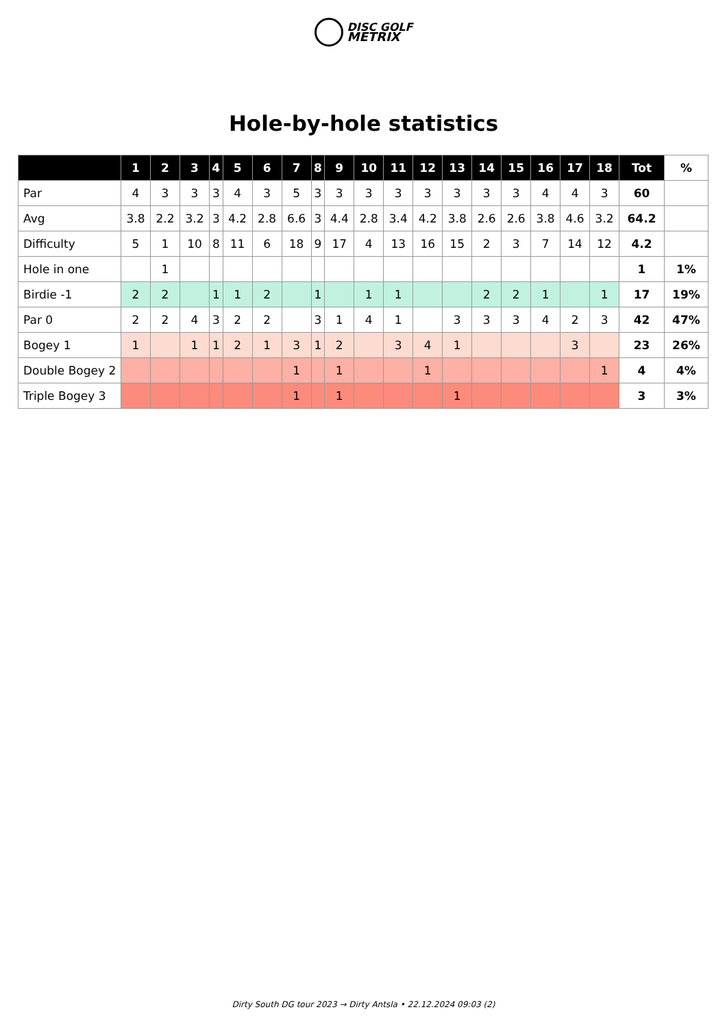DISC GOLF
METRIX
Hole-by-hole statistics
| | 1 | 2 | 3 | 4 | 5 | 6 | 7 | 8 | 9 | 10 | 11 | 12 | 13 | 14 | 15 | 16 | 17 | 18 | Tot | % |
| --- | --- | --- | --- | --- | --- | --- | --- | --- | --- | --- | --- | --- | --- | --- | --- | --- | --- | --- | --- | --- |
| Par | 4 | 3 | 3 | 3 | 4 | 3 | 5 | 3 | 3 | 3 | 3 | 3 | 3 | 3 | 3 | 4 | 4 | 3 | 60 | |
| Avg | 3.8 | 2.2 | 3.2 | 3 | 4.2 | 2.8 | 6.6 | 3 | 4.4 | 2.8 | 3.4 | 4.2 | 3.8 | 2.6 | 2.6 | 3.8 | 4.6 | 3.2 | 64.2 | |
| Difficulty | 5 | 1 | 10 | 8 | 11 | 6 | 18 | 9 | 17 | 4 | 13 | 16 | 15 | 2 | 3 | 7 | 14 | 12 | 4.2 | |
| Hole in one | | 1 | | | | | | | | | | | | | | | | | 1 | 1% |
| Birdie -1 | 2 | 2 | | 1 | 1 | 2 | | 1 | | 1 | 1 | | | 2 | 2 | 1 | | 1 | 17 | 19% |
| Par 0 | 2 | 2 | 4 | 3 | 2 | 2 | | 3 | 1 | 4 | 1 | | 3 | 3 | 3 | 4 | 2 | 3 | 42 | 47% |
| Bogey 1 | 1 | | 1 | 1 | 2 | 1 | 3 | 1 | 2 | | 3 | 4 | 1 | | | | 3 | | 23 | 26% |
| Double Bogey 2 | | | | | | | 1 | | 1 | | | 1 | | | | | | 1 | 4 | 4% |
| Triple Bogey 3 | | | | | | | 1 | | 1 | | | | 1 | | | | | | 3 | 3% |
Dirty South DG tour 2023 → Dirty Antsla • 22.12.2024 09:03 (2)